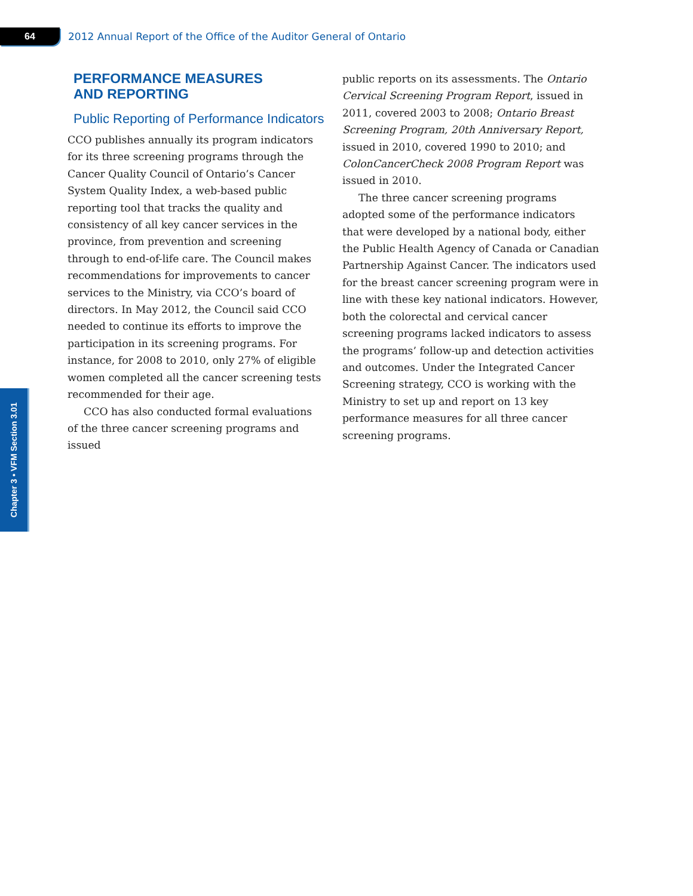64
2012 Annual Report of the Office of the Auditor General of Ontario
Chapter 3 • VFM Section 3.01
PERFORMANCE MEASURES
AND REPORTING
Public Reporting of Performance Indicators
CCO publishes annually its program indicators for its three screening programs through the Cancer Quality Council of Ontario’s Cancer System Quality Index, a web-based public reporting tool that tracks the quality and consistency of all key cancer services in the province, from prevention and screening through to end-of-life care. The Council makes recommendations for improvements to cancer services to the Ministry, via CCO’s board of directors. In May 2012, the Council said CCO needed to continue its efforts to improve the participation in its screening programs. For instance, for 2008 to 2010, only 27% of eligible women completed all the cancer screening tests recommended for their age.
CCO has also conducted formal evaluations of the three cancer screening programs and issued
public reports on its assessments. The Ontario Cervical Screening Program Report, issued in 2011, covered 2003 to 2008; Ontario Breast Screening Program, 20th Anniversary Report, issued in 2010, covered 1990 to 2010; and ColonCancerCheck 2008 Program Report was issued in 2010.
The three cancer screening programs adopted some of the performance indicators that were developed by a national body, either the Public Health Agency of Canada or Canadian Partnership Against Cancer. The indicators used for the breast cancer screening program were in line with these key national indicators. However, both the colorectal and cervical cancer screening programs lacked indicators to assess the programs’ follow-up and detection activities and outcomes. Under the Integrated Cancer Screening strategy, CCO is working with the Ministry to set up and report on 13 key performance measures for all three cancer screening programs.